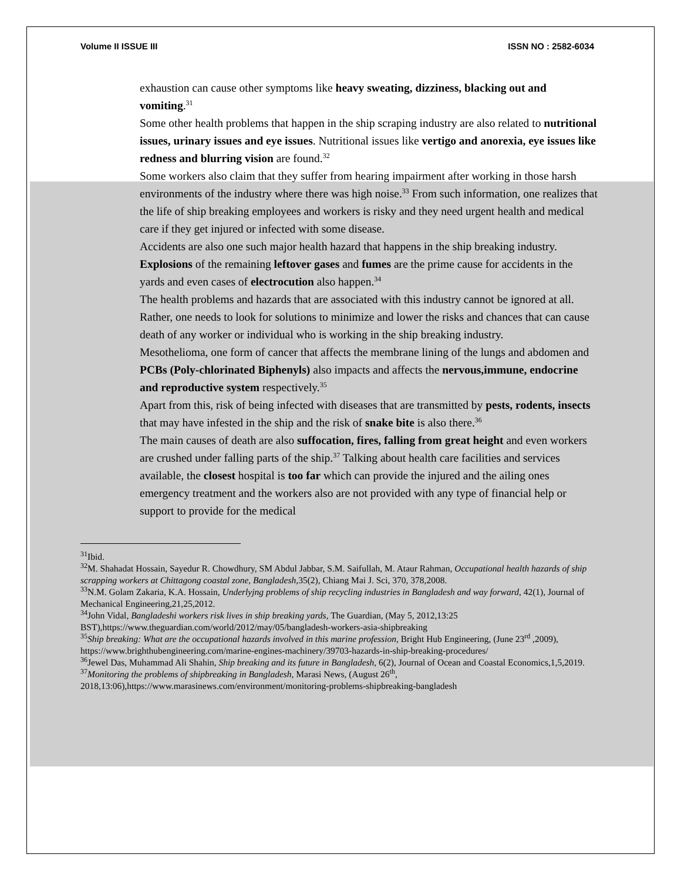Volume II ISSUE III ISSN NO : 2582-6034
exhaustion can cause other symptoms like heavy sweating, dizziness, blacking out and vomiting.<sup>31</sup>
Some other health problems that happen in the ship scraping industry are also related to nutritional issues, urinary issues and eye issues. Nutritional issues like vertigo and anorexia, eye issues like redness and blurring vision are found.<sup>32</sup>
Some workers also claim that they suffer from hearing impairment after working in those harsh environments of the industry where there was high noise.<sup>33</sup> From such information, one realizes that the life of ship breaking employees and workers is risky and they need urgent health and medical care if they get injured or infected with some disease.
Accidents are also one such major health hazard that happens in the ship breaking industry. Explosions of the remaining leftover gases and fumes are the prime cause for accidents in the yards and even cases of electrocution also happen.<sup>34</sup>
The health problems and hazards that are associated with this industry cannot be ignored at all. Rather, one needs to look for solutions to minimize and lower the risks and chances that can cause death of any worker or individual who is working in the ship breaking industry.
Mesothelioma, one form of cancer that affects the membrane lining of the lungs and abdomen and PCBs (Poly-chlorinated Biphenyls) also impacts and affects the nervous,immune, endocrine and reproductive system respectively.<sup>35</sup>
Apart from this, risk of being infected with diseases that are transmitted by pests, rodents, insects that may have infested in the ship and the risk of snake bite is also there.<sup>36</sup>
The main causes of death are also suffocation, fires, falling from great height and even workers are crushed under falling parts of the ship.<sup>37</sup> Talking about health care facilities and services available, the closest hospital is too far which can provide the injured and the ailing ones emergency treatment and the workers also are not provided with any type of financial help or support to provide for the medical
<sup>31</sup> Ibid.
<sup>32</sup> M. Shahadat Hossain, Sayedur R. Chowdhury, SM Abdul Jabbar, S.M. Saifullah, M. Ataur Rahman, Occupational health hazards of ship scrapping workers at Chittagong coastal zone, Bangladesh,35(2), Chiang Mai J. Sci, 370, 378,2008.
<sup>33</sup>N.M. Golam Zakaria, K.A. Hossain, Underlyjng problems of ship recycling industries in Bangladesh and way forward, 42(1), Journal of Mechanical Engineering,21,25,2012.
<sup>34</sup> John Vidal, Bangladeshi workers risk lives in ship breaking yards, The Guardian, (May 5, 2012,13:25 BST),https://www.theguardian.com/world/2012/may/05/bangladesh-workers-asia-shipbreaking
<sup>35</sup> Ship breaking: What are the occupational hazards involved in this marine profession, Bright Hub Engineering, (June 23<sup>rd</sup> ,2009), https://www.brighthubengineering.com/marine-engines-machinery/39703-hazards-in-ship-breaking-procedures/
<sup>36</sup> Jewel Das, Muhammad Ali Shahin, Ship breaking and its future in Bangladesh, 6(2), Journal of Ocean and Coastal Economics,1,5,2019.
<sup>37</sup> Monitoring the problems of shipbreaking in Bangladesh, Marasi News, (August 26<sup>th</sup>, 2018,13:06),https://www.marasinews.com/environment/monitoring-problems-shipbreaking-bangladesh